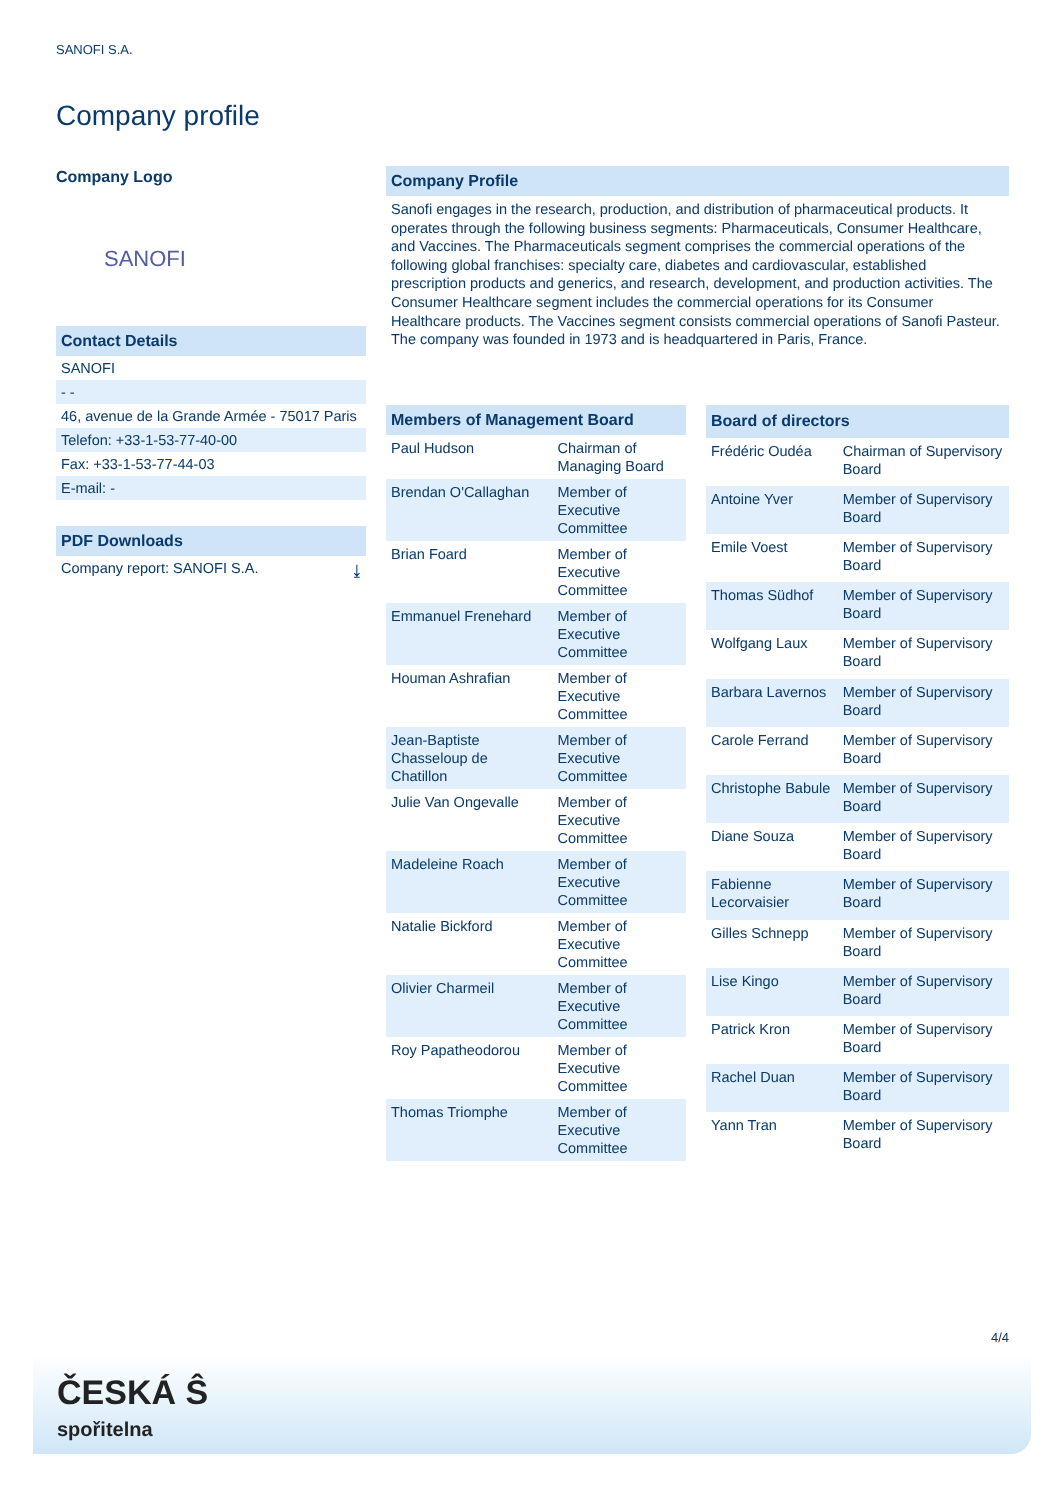SANOFI S.A.
Company profile
Company Logo
SANOFI
Contact Details
SANOFI
- -
46, avenue de la Grande Armée - 75017 Paris
Telefon: +33-1-53-77-40-00
Fax: +33-1-53-77-44-03
E-mail: -
PDF Downloads
Company report: SANOFI S.A. ⤓
Company Profile
Sanofi engages in the research, production, and distribution of pharmaceutical products. It operates through the following business segments: Pharmaceuticals, Consumer Healthcare, and Vaccines. The Pharmaceuticals segment comprises the commercial operations of the following global franchises: specialty care, diabetes and cardiovascular, established prescription products and generics, and research, development, and production activities. The Consumer Healthcare segment includes the commercial operations for its Consumer Healthcare products. The Vaccines segment consists commercial operations of Sanofi Pasteur. The company was founded in 1973 and is headquartered in Paris, France.
| Members of Management Board | |
| --- | --- |
| Paul Hudson | Chairman of Managing Board |
| Brendan O'Callaghan | Member of Executive Committee |
| Brian Foard | Member of Executive Committee |
| Emmanuel Frenehard | Member of Executive Committee |
| Houman Ashrafian | Member of Executive Committee |
| Jean-Baptiste Chasseloup de Chatillon | Member of Executive Committee |
| Julie Van Ongevalle | Member of Executive Committee |
| Madeleine Roach | Member of Executive Committee |
| Natalie Bickford | Member of Executive Committee |
| Olivier Charmeil | Member of Executive Committee |
| Roy Papatheodorou | Member of Executive Committee |
| Thomas Triomphe | Member of Executive Committee |
| Board of directors | |
| --- | --- |
| Frédéric Oudéa | Chairman of Supervisory Board |
| Antoine Yver | Member of Supervisory Board |
| Emile Voest | Member of Supervisory Board |
| Thomas Südhof | Member of Supervisory Board |
| Wolfgang Laux | Member of Supervisory Board |
| Barbara Lavernos | Member of Supervisory Board |
| Carole Ferrand | Member of Supervisory Board |
| Christophe Babule | Member of Supervisory Board |
| Diane Souza | Member of Supervisory Board |
| Fabienne Lecorvaisier | Member of Supervisory Board |
| Gilles Schnepp | Member of Supervisory Board |
| Lise Kingo | Member of Supervisory Board |
| Patrick Kron | Member of Supervisory Board |
| Rachel Duan | Member of Supervisory Board |
| Yann Tran | Member of Supervisory Board |
4/4
ČESKÁ Ŝ
spořitelna